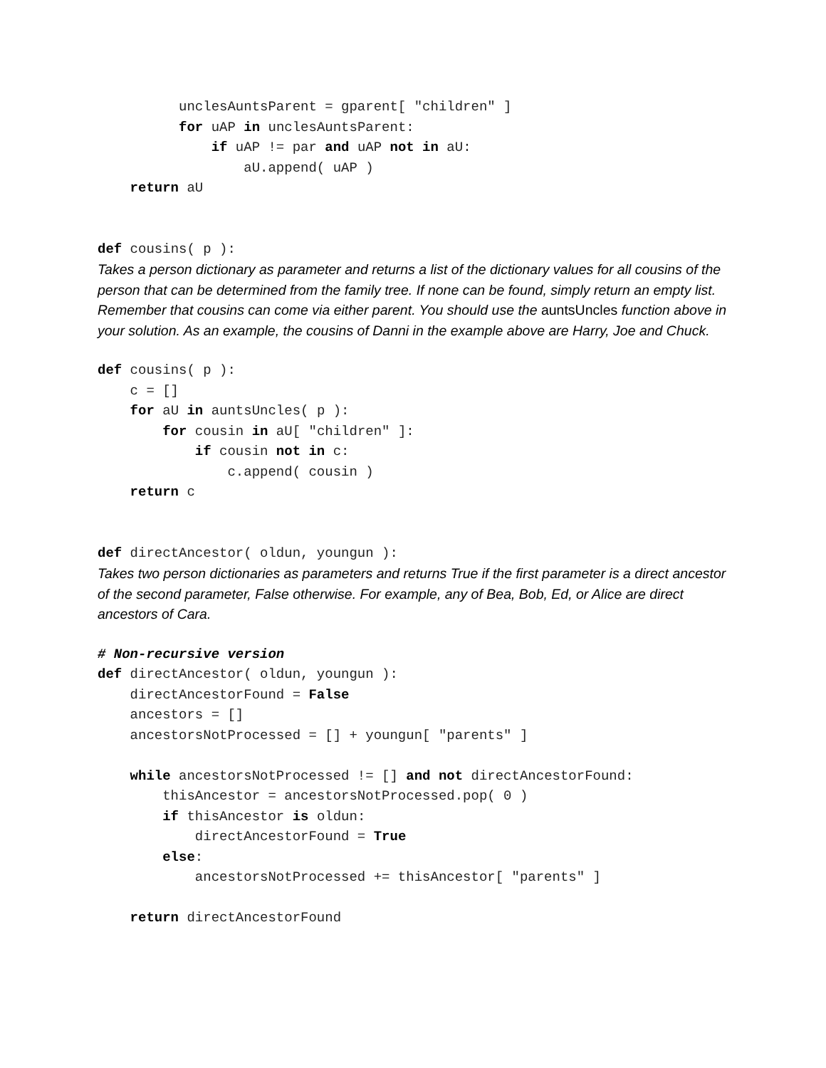unclesAuntsParent = gparent[ "children" ]
          for uAP in unclesAuntsParent:
              if uAP != par and uAP not in aU:
                  aU.append( uAP )
    return aU
def cousins( p ):
Takes a person dictionary as parameter and returns a list of the dictionary values for all cousins of the person that can be determined from the family tree. If none can be found, simply return an empty list. Remember that cousins can come via either parent. You should use the auntsUncles function above in your solution. As an example, the cousins of Danni in the example above are Harry, Joe and Chuck.
def cousins( p ):
    c = []
    for aU in auntsUncles( p ):
        for cousin in aU[ "children" ]:
            if cousin not in c:
                c.append( cousin )
    return c
def directAncestor( oldun, youngun ):
Takes two person dictionaries as parameters and returns True if the first parameter is a direct ancestor of the second parameter, False otherwise. For example, any of Bea, Bob, Ed, or Alice are direct ancestors of Cara.
# Non-recursive version
def directAncestor( oldun, youngun ):
    directAncestorFound = False
    ancestors = []
    ancestorsNotProcessed = [] + youngun[ "parents" ]

    while ancestorsNotProcessed != [] and not directAncestorFound:
        thisAncestor = ancestorsNotProcessed.pop( 0 )
        if thisAncestor is oldun:
            directAncestorFound = True
        else:
            ancestorsNotProcessed += thisAncestor[ "parents" ]

    return directAncestorFound